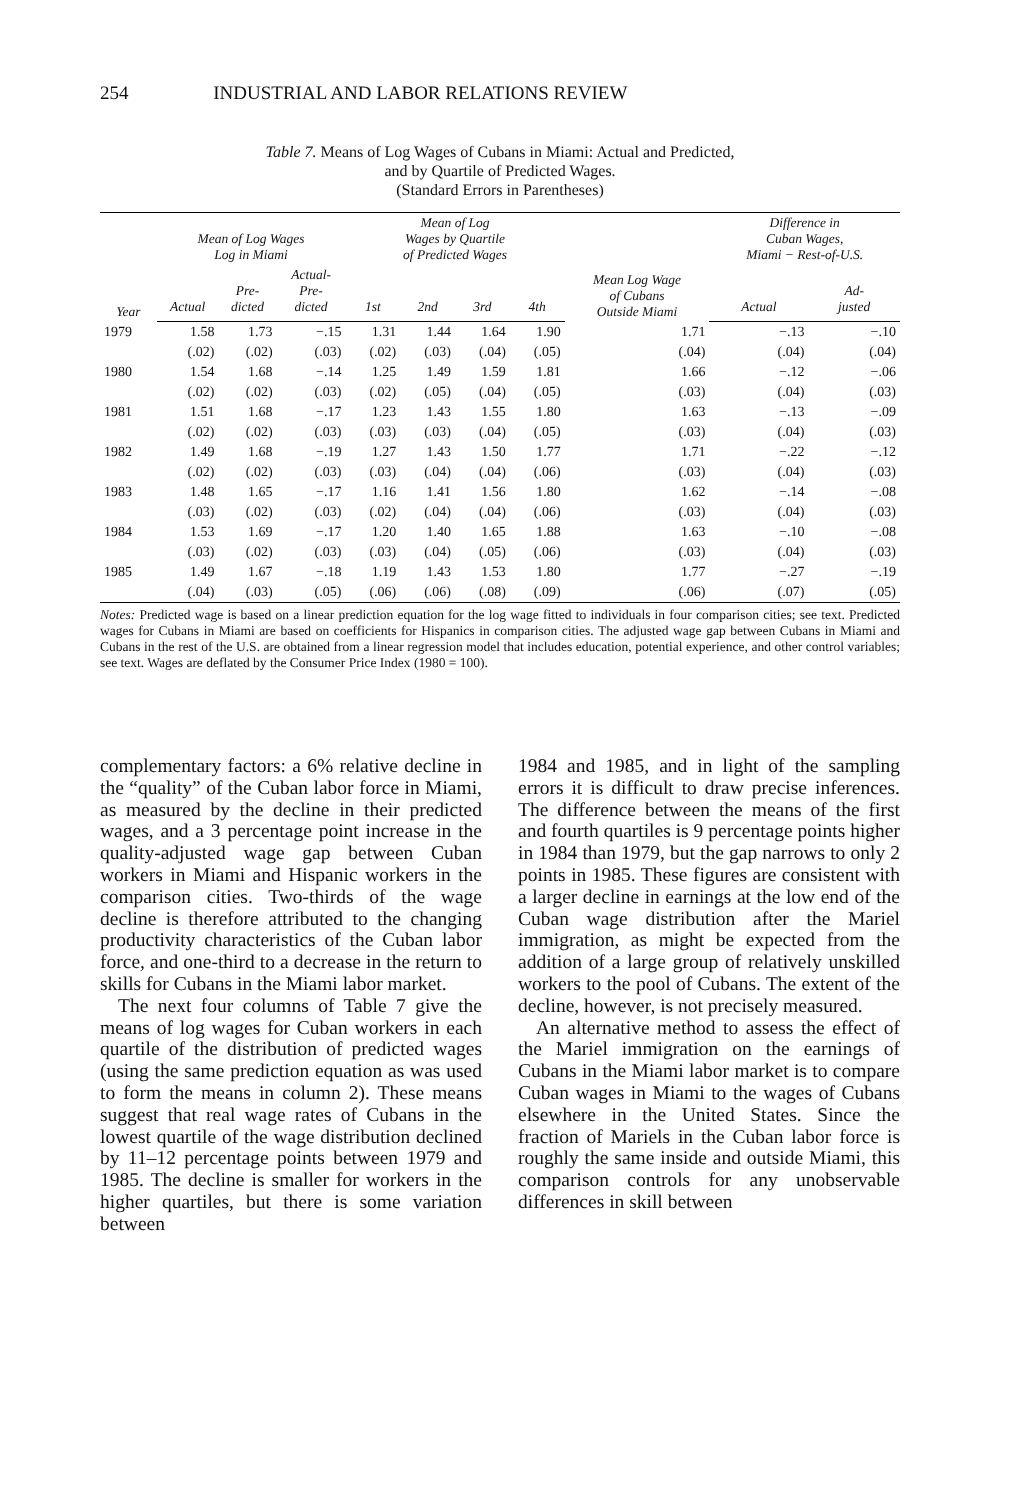254 INDUSTRIAL AND LABOR RELATIONS REVIEW
Table 7. Means of Log Wages of Cubans in Miami: Actual and Predicted,
and by Quartile of Predicted Wages.
(Standard Errors in Parentheses)
| Year | Mean of Log Wages Log in Miami | | | Mean of Log Wages by Quartile of Predicted Wages | | | | Mean Log Wage of Cubans Outside Miami | Difference in Cuban Wages, Miami − Rest-of-U.S. | |
| --- | --- | --- | --- | --- | --- | --- | --- | --- | --- | --- |
| | Actual | Pre- dicted | Actual- Pre- dicted | 1st | 2nd | 3rd | 4th | | Actual | Ad- justed |
| 1979 | 1.58 | 1.73 | −.15 | 1.31 | 1.44 | 1.64 | 1.90 | 1.71 | −.13 | −.10 |
| | (.02) | (.02) | (.03) | (.02) | (.03) | (.04) | (.05) | (.04) | (.04) | (.04) |
| 1980 | 1.54 | 1.68 | −.14 | 1.25 | 1.49 | 1.59 | 1.81 | 1.66 | −.12 | −.06 |
| | (.02) | (.02) | (.03) | (.02) | (.05) | (.04) | (.05) | (.03) | (.04) | (.03) |
| 1981 | 1.51 | 1.68 | −.17 | 1.23 | 1.43 | 1.55 | 1.80 | 1.63 | −.13 | −.09 |
| | (.02) | (.02) | (.03) | (.03) | (.03) | (.04) | (.05) | (.03) | (.04) | (.03) |
| 1982 | 1.49 | 1.68 | −.19 | 1.27 | 1.43 | 1.50 | 1.77 | 1.71 | −.22 | −.12 |
| | (.02) | (.02) | (.03) | (.03) | (.04) | (.04) | (.06) | (.03) | (.04) | (.03) |
| 1983 | 1.48 | 1.65 | −.17 | 1.16 | 1.41 | 1.56 | 1.80 | 1.62 | −.14 | −.08 |
| | (.03) | (.02) | (.03) | (.02) | (.04) | (.04) | (.06) | (.03) | (.04) | (.03) |
| 1984 | 1.53 | 1.69 | −.17 | 1.20 | 1.40 | 1.65 | 1.88 | 1.63 | −.10 | −.08 |
| | (.03) | (.02) | (.03) | (.03) | (.04) | (.05) | (.06) | (.03) | (.04) | (.03) |
| 1985 | 1.49 | 1.67 | −.18 | 1.19 | 1.43 | 1.53 | 1.80 | 1.77 | −.27 | −.19 |
| | (.04) | (.03) | (.05) | (.06) | (.06) | (.08) | (.09) | (.06) | (.07) | (.05) |
Notes: Predicted wage is based on a linear prediction equation for the log wage fitted to individuals in four comparison cities; see text. Predicted wages for Cubans in Miami are based on coefficients for Hispanics in comparison cities. The adjusted wage gap between Cubans in Miami and Cubans in the rest of the U.S. are obtained from a linear regression model that includes education, potential experience, and other control variables; see text. Wages are deflated by the Consumer Price Index (1980 = 100).
complementary factors: a 6% relative decline in the “quality” of the Cuban labor force in Miami, as measured by the decline in their predicted wages, and a 3 percent­age point increase in the quality-adjusted wage gap between Cuban workers in Miami and Hispanic workers in the com­parison cities. Two-thirds of the wage decline is therefore attributed to the changing productivity characteristics of the Cuban labor force, and one-third to a decrease in the return to skills for Cubans in the Miami labor market.
The next four columns of Table 7 give the means of log wages for Cuban workers in each quartile of the distribution of predicted wages (using the same predic­tion equation as was used to form the means in column 2). These means suggest that real wage rates of Cubans in the lowest quartile of the wage distribution declined by 11–12 percentage points be­tween 1979 and 1985. The decline is smaller for workers in the higher quar­tiles, but there is some variation between
1984 and 1985, and in light of the sampling errors it is difficult to draw precise inferences. The difference be­tween the means of the first and fourth quartiles is 9 percentage points higher in 1984 than 1979, but the gap narrows to only 2 points in 1985. These figures are consistent with a larger decline in earnings at the low end of the Cuban wage distribution after the Mariel immigration, as might be expected from the addition of a large group of relatively unskilled workers to the pool of Cubans. The extent of the decline, however, is not precisely measured.
An alternative method to assess the effect of the Mariel immigration on the earnings of Cubans in the Miami labor market is to compare Cuban wages in Miami to the wages of Cubans elsewhere in the United States. Since the fraction of Mariels in the Cuban labor force is roughly the same inside and outside Miami, this comparison controls for any unobservable differences in skill between